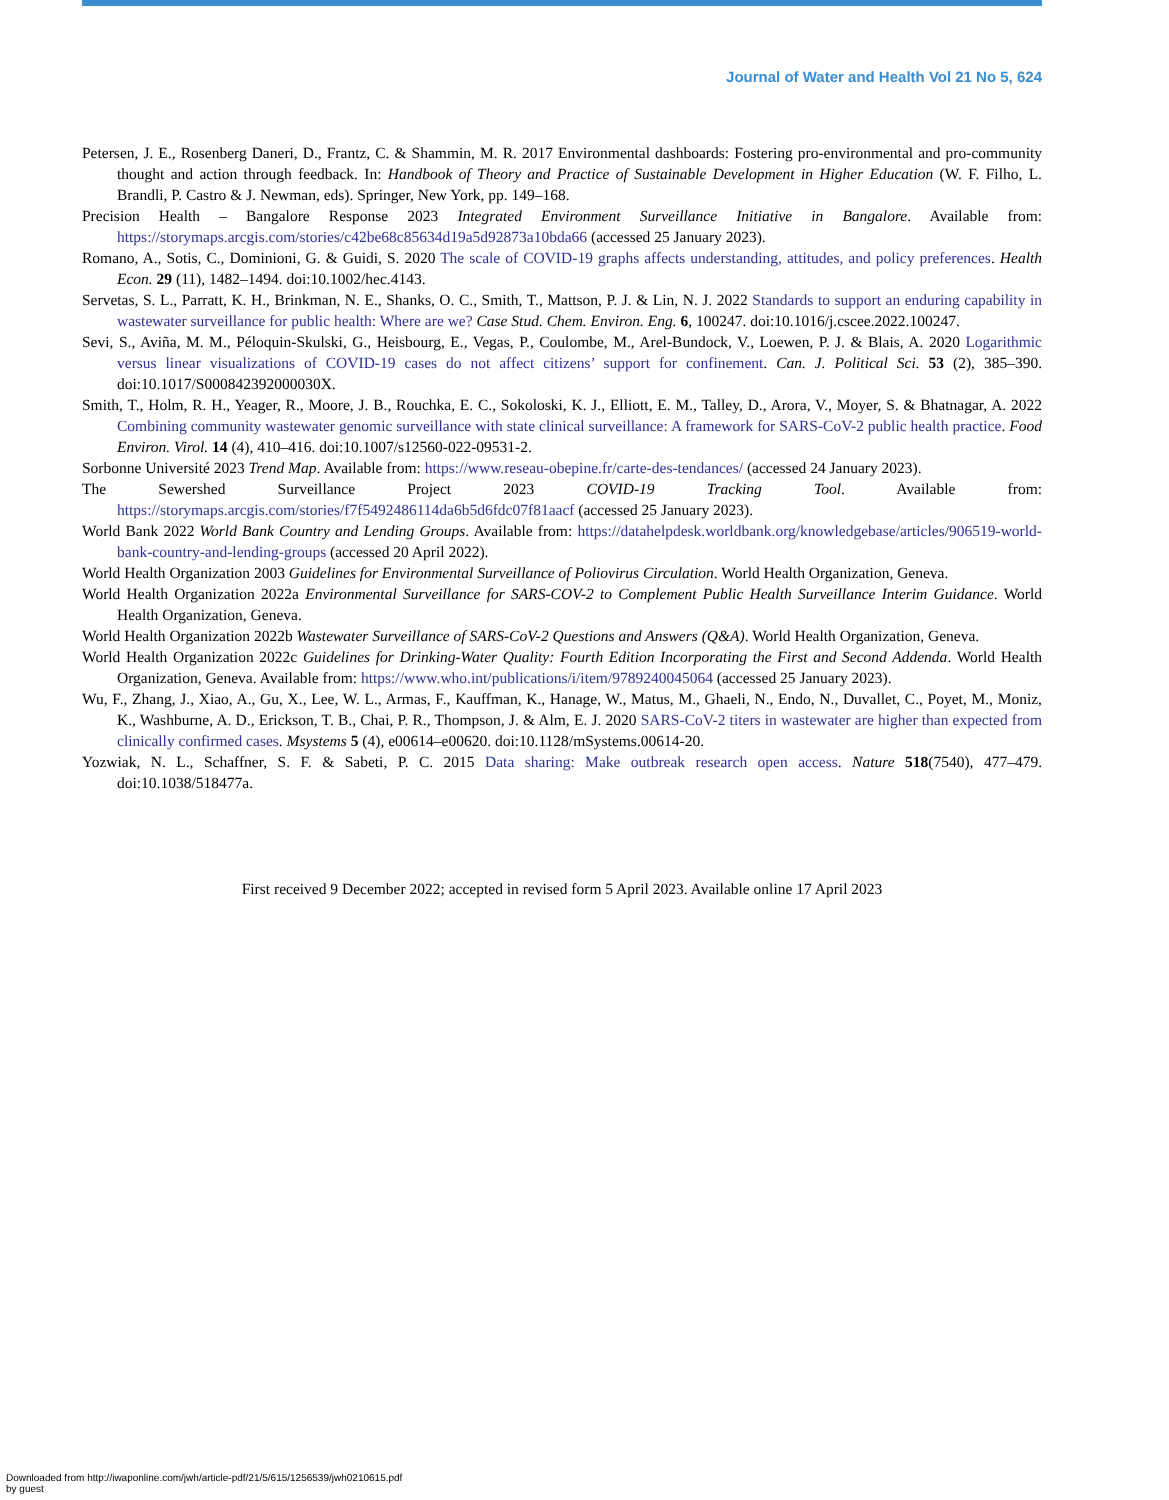Journal of Water and Health Vol 21 No 5, 624
Petersen, J. E., Rosenberg Daneri, D., Frantz, C. & Shammin, M. R. 2017 Environmental dashboards: Fostering pro-environmental and pro-community thought and action through feedback. In: Handbook of Theory and Practice of Sustainable Development in Higher Education (W. F. Filho, L. Brandli, P. Castro & J. Newman, eds). Springer, New York, pp. 149–168.
Precision Health – Bangalore Response 2023 Integrated Environment Surveillance Initiative in Bangalore. Available from: https://storymaps.arcgis.com/stories/c42be68c85634d19a5d92873a10bda66 (accessed 25 January 2023).
Romano, A., Sotis, C., Dominioni, G. & Guidi, S. 2020 The scale of COVID-19 graphs affects understanding, attitudes, and policy preferences. Health Econ. 29 (11), 1482–1494. doi:10.1002/hec.4143.
Servetas, S. L., Parratt, K. H., Brinkman, N. E., Shanks, O. C., Smith, T., Mattson, P. J. & Lin, N. J. 2022 Standards to support an enduring capability in wastewater surveillance for public health: Where are we? Case Stud. Chem. Environ. Eng. 6, 100247. doi:10.1016/j.cscee.2022.100247.
Sevi, S., Aviña, M. M., Péloquin-Skulski, G., Heisbourg, E., Vegas, P., Coulombe, M., Arel-Bundock, V., Loewen, P. J. & Blais, A. 2020 Logarithmic versus linear visualizations of COVID-19 cases do not affect citizens’ support for confinement. Can. J. Political Sci. 53 (2), 385–390. doi:10.1017/S000842392000030X.
Smith, T., Holm, R. H., Yeager, R., Moore, J. B., Rouchka, E. C., Sokoloski, K. J., Elliott, E. M., Talley, D., Arora, V., Moyer, S. & Bhatnagar, A. 2022 Combining community wastewater genomic surveillance with state clinical surveillance: A framework for SARS-CoV-2 public health practice. Food Environ. Virol. 14 (4), 410–416. doi:10.1007/s12560-022-09531-2.
Sorbonne Université 2023 Trend Map. Available from: https://www.reseau-obepine.fr/carte-des-tendances/ (accessed 24 January 2023).
The Sewershed Surveillance Project 2023 COVID-19 Tracking Tool. Available from: https://storymaps.arcgis.com/stories/f7f5492486114da6b5d6fdc07f81aacf (accessed 25 January 2023).
World Bank 2022 World Bank Country and Lending Groups. Available from: https://datahelpdesk.worldbank.org/knowledgebase/articles/906519-world-bank-country-and-lending-groups (accessed 20 April 2022).
World Health Organization 2003 Guidelines for Environmental Surveillance of Poliovirus Circulation. World Health Organization, Geneva.
World Health Organization 2022a Environmental Surveillance for SARS-COV-2 to Complement Public Health Surveillance Interim Guidance. World Health Organization, Geneva.
World Health Organization 2022b Wastewater Surveillance of SARS-CoV-2 Questions and Answers (Q&A). World Health Organization, Geneva.
World Health Organization 2022c Guidelines for Drinking-Water Quality: Fourth Edition Incorporating the First and Second Addenda. World Health Organization, Geneva. Available from: https://www.who.int/publications/i/item/9789240045064 (accessed 25 January 2023).
Wu, F., Zhang, J., Xiao, A., Gu, X., Lee, W. L., Armas, F., Kauffman, K., Hanage, W., Matus, M., Ghaeli, N., Endo, N., Duvallet, C., Poyet, M., Moniz, K., Washburne, A. D., Erickson, T. B., Chai, P. R., Thompson, J. & Alm, E. J. 2020 SARS-CoV-2 titers in wastewater are higher than expected from clinically confirmed cases. Msystems 5 (4), e00614–e00620. doi:10.1128/mSystems.00614-20.
Yozwiak, N. L., Schaffner, S. F. & Sabeti, P. C. 2015 Data sharing: Make outbreak research open access. Nature 518(7540), 477–479. doi:10.1038/518477a.
First received 9 December 2022; accepted in revised form 5 April 2023. Available online 17 April 2023
Downloaded from http://iwaponline.com/jwh/article-pdf/21/5/615/1256539/jwh0210615.pdf
by guest